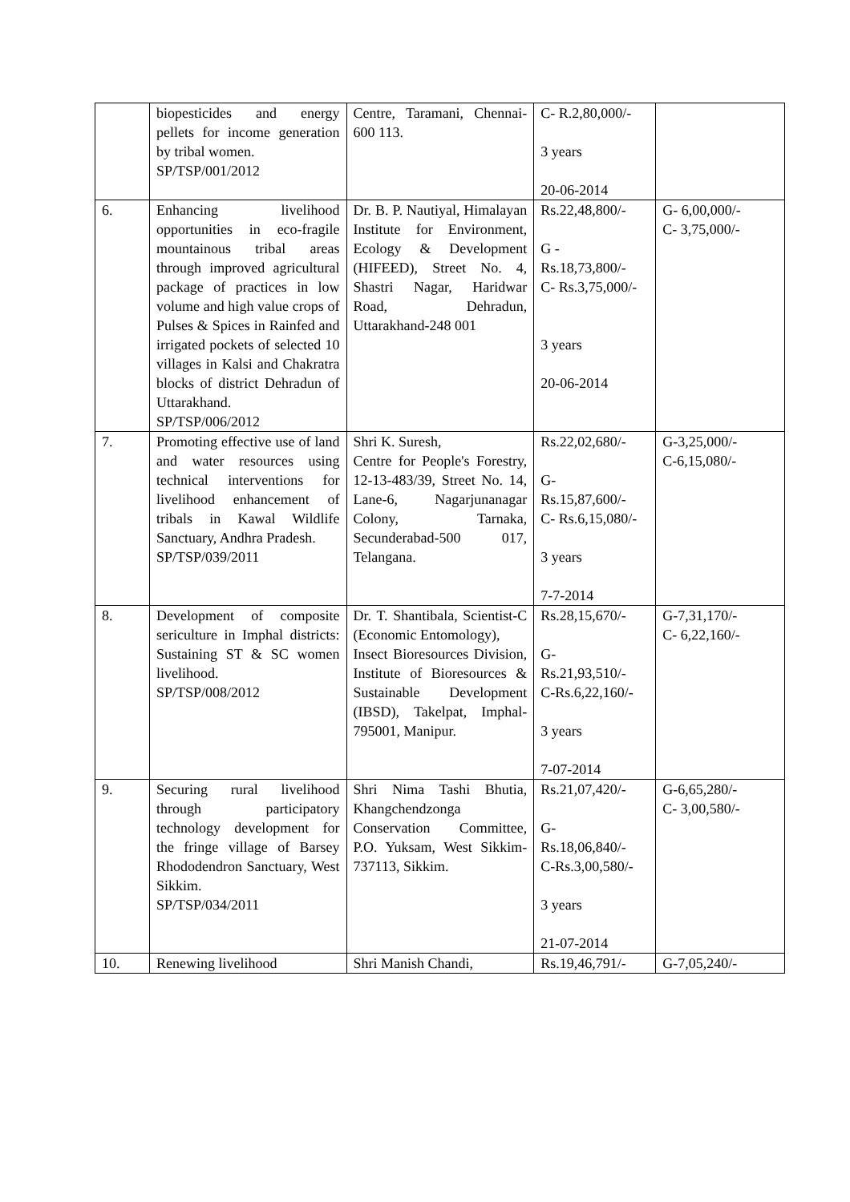| | biopesticides and energy pellets for income generation by tribal women. SP/TSP/001/2012 | Centre, Taramani, Chennai-600 113. | C- R.2,80,000/- 3 years 20-06-2014 | |
| 6. | Enhancing livelihood opportunities in eco-fragile mountainous tribal areas through improved agricultural package of practices in low volume and high value crops of Pulses & Spices in Rainfed and irrigated pockets of selected 10 villages in Kalsi and Chakratra blocks of district Dehradun of Uttarakhand. SP/TSP/006/2012 | Dr. B. P. Nautiyal, Himalayan Institute for Environment, Ecology & Development (HIFEED), Street No. 4, Shastri Nagar, Haridwar Road, Dehradun, Uttarakhand-248 001 | Rs.22,48,800/- G - Rs.18,73,800/- C- Rs.3,75,000/- 3 years 20-06-2014 | G- 6,00,000/- C- 3,75,000/- |
| 7. | Promoting effective use of land and water resources using technical interventions for livelihood enhancement of tribals in Kawal Wildlife Sanctuary, Andhra Pradesh. SP/TSP/039/2011 | Shri K. Suresh, Centre for People's Forestry, 12-13-483/39, Street No. 14, Lane-6, Nagarjunanagar Colony, Tarnaka, Secunderabad-500 017, Telangana. | Rs.22,02,680/- G- Rs.15,87,600/- C- Rs.6,15,080/- 3 years 7-7-2014 | G-3,25,000/- C-6,15,080/- |
| 8. | Development of composite sericulture in Imphal districts: Sustaining ST & SC women livelihood. SP/TSP/008/2012 | Dr. T. Shantibala, Scientist-C (Economic Entomology), Insect Bioresources Division, Institute of Bioresources & Sustainable Development (IBSD), Takelpat, Imphal-795001, Manipur. | Rs.28,15,670/- G- Rs.21,93,510/- C-Rs.6,22,160/- 3 years 7-07-2014 | G-7,31,170/- C- 6,22,160/- |
| 9. | Securing rural livelihood through participatory technology development for the fringe village of Barsey Rhododendron Sanctuary, West Sikkim. SP/TSP/034/2011 | Shri Nima Tashi Bhutia, Khangchendzonga Conservation Committee, P.O. Yuksam, West Sikkim-737113, Sikkim. | Rs.21,07,420/- G- Rs.18,06,840/- C-Rs.3,00,580/- 3 years 21-07-2014 | G-6,65,280/- C- 3,00,580/- |
| 10. | Renewing livelihood | Shri Manish Chandi, | Rs.19,46,791/- | G-7,05,240/- |